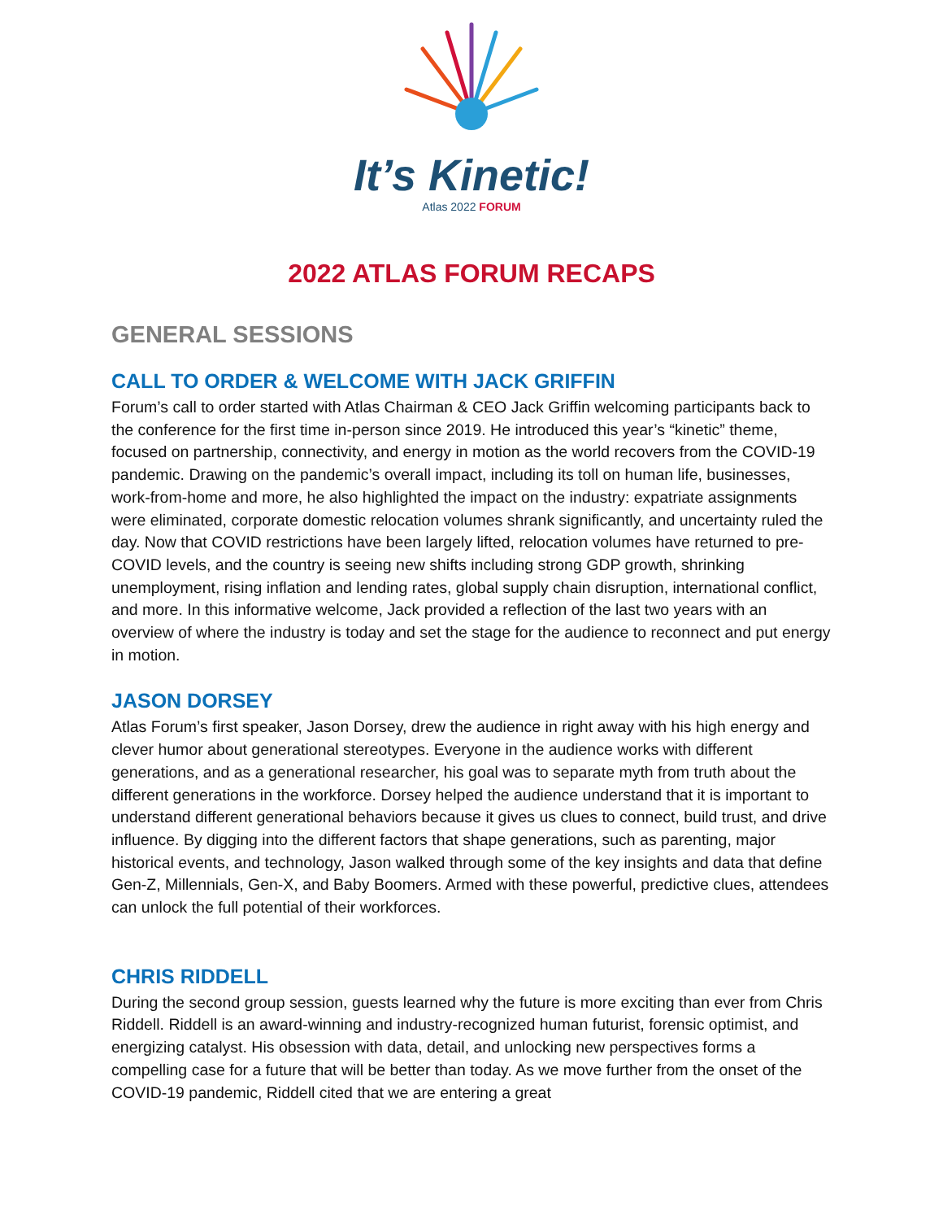It’s Kinetic!
Atlas 2022 FORUM
2022 ATLAS FORUM RECAPS
GENERAL SESSIONS
CALL TO ORDER & WELCOME WITH JACK GRIFFIN
Forum’s call to order started with Atlas Chairman & CEO Jack Griffin welcoming participants back to the conference for the first time in-person since 2019. He introduced this year’s “kinetic” theme, focused on partnership, connectivity, and energy in motion as the world recovers from the COVID-19 pandemic. Drawing on the pandemic’s overall impact, including its toll on human life, businesses, work-from-home and more, he also highlighted the impact on the industry: expatriate assignments were eliminated, corporate domestic relocation volumes shrank significantly, and uncertainty ruled the day. Now that COVID restrictions have been largely lifted, relocation volumes have returned to pre-COVID levels, and the country is seeing new shifts including strong GDP growth, shrinking unemployment, rising inflation and lending rates, global supply chain disruption, international conflict, and more. In this informative welcome, Jack provided a reflection of the last two years with an overview of where the industry is today and set the stage for the audience to reconnect and put energy in motion.
JASON DORSEY
Atlas Forum’s first speaker, Jason Dorsey, drew the audience in right away with his high energy and clever humor about generational stereotypes. Everyone in the audience works with different generations, and as a generational researcher, his goal was to separate myth from truth about the different generations in the workforce. Dorsey helped the audience understand that it is important to understand different generational behaviors because it gives us clues to connect, build trust, and drive influence. By digging into the different factors that shape generations, such as parenting, major historical events, and technology, Jason walked through some of the key insights and data that define Gen-Z, Millennials, Gen-X, and Baby Boomers. Armed with these powerful, predictive clues, attendees can unlock the full potential of their workforces.
CHRIS RIDDELL
During the second group session, guests learned why the future is more exciting than ever from Chris Riddell. Riddell is an award-winning and industry-recognized human futurist, forensic optimist, and energizing catalyst. His obsession with data, detail, and unlocking new perspectives forms a compelling case for a future that will be better than today. As we move further from the onset of the COVID-19 pandemic, Riddell cited that we are entering a great